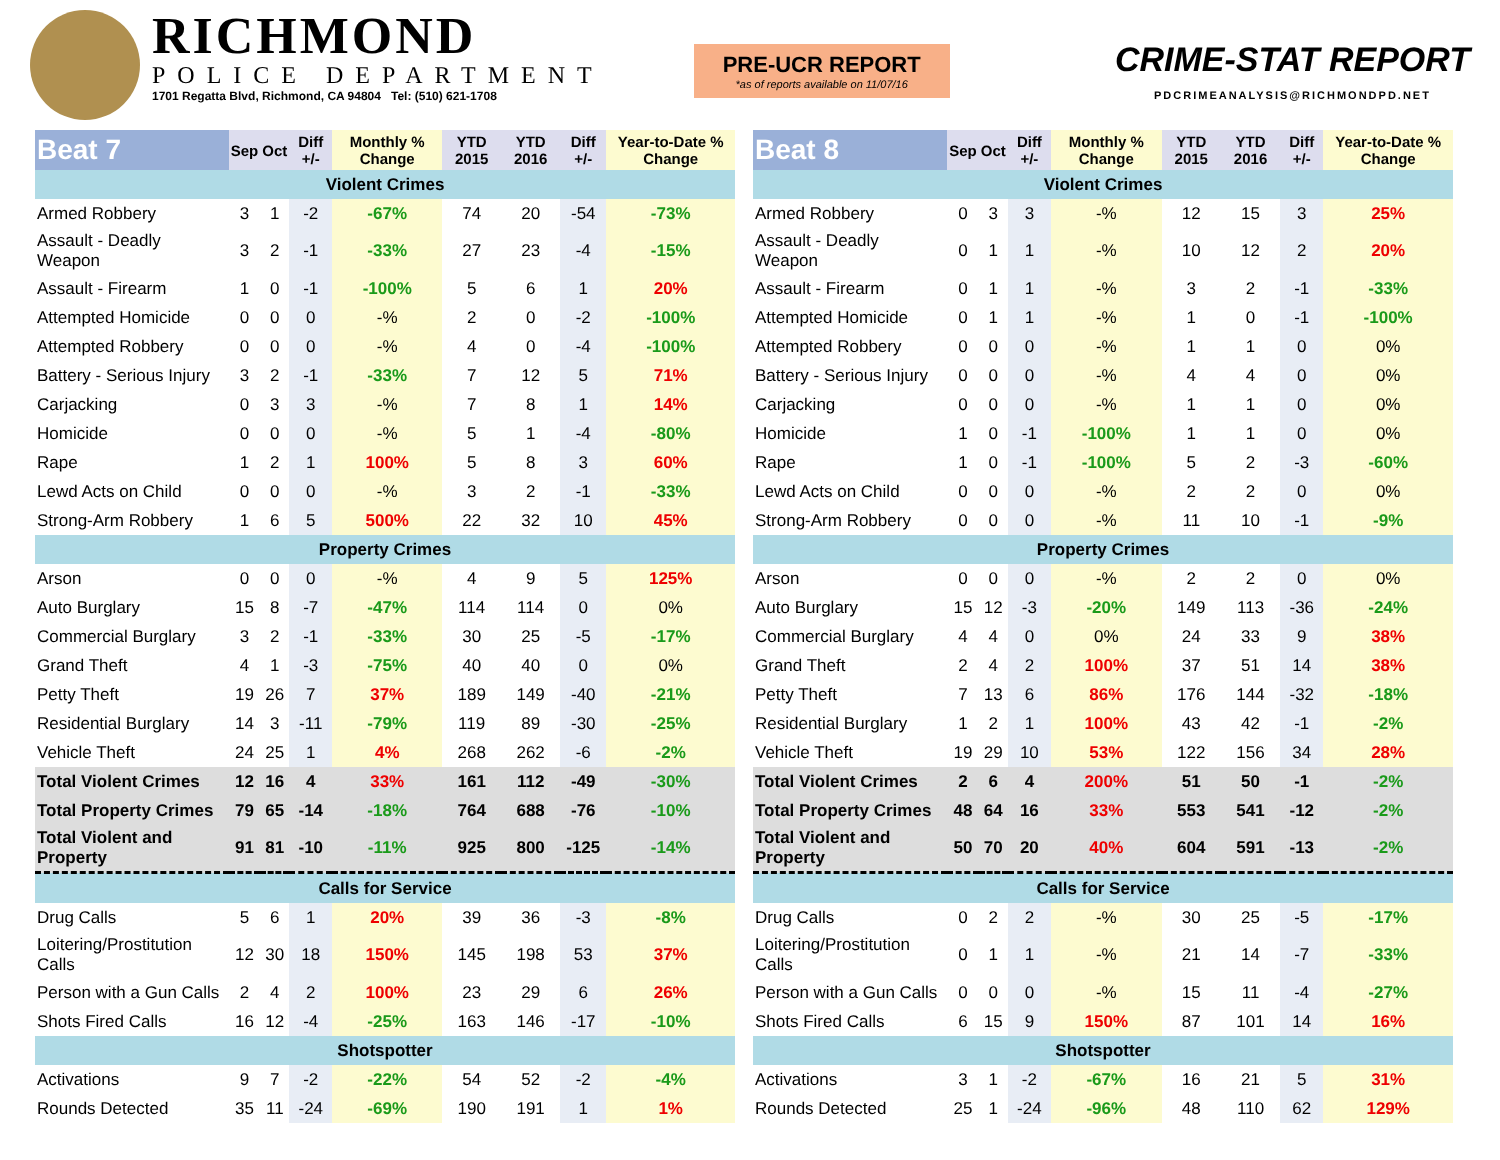RICHMOND
POLICE DEPARTMENT
1701 Regatta Blvd, Richmond, CA 94804 Tel: (510) 621-1708
PRE-UCR REPORT
*as of reports available on 11/07/16
CRIME-STAT REPORT
PDCRIMEANALYSIS@RICHMONDPD.NET
| Beat 7 | Sep | Oct | Diff +/- | Monthly % Change | YTD 2015 | YTD 2016 | Diff +/- | Year-to-Date % Change |
| --- | --- | --- | --- | --- | --- | --- | --- | --- |
| Violent Crimes | | | | | | | | |
| Armed Robbery | 3 | 1 | -2 | -67% | 74 | 20 | -54 | -73% |
| Assault - Deadly Weapon | 3 | 2 | -1 | -33% | 27 | 23 | -4 | -15% |
| Assault - Firearm | 1 | 0 | -1 | -100% | 5 | 6 | 1 | 20% |
| Attempted Homicide | 0 | 0 | 0 | -% | 2 | 0 | -2 | -100% |
| Attempted Robbery | 0 | 0 | 0 | -% | 4 | 0 | -4 | -100% |
| Battery - Serious Injury | 3 | 2 | -1 | -33% | 7 | 12 | 5 | 71% |
| Carjacking | 0 | 3 | 3 | -% | 7 | 8 | 1 | 14% |
| Homicide | 0 | 0 | 0 | -% | 5 | 1 | -4 | -80% |
| Rape | 1 | 2 | 1 | 100% | 5 | 8 | 3 | 60% |
| Lewd Acts on Child | 0 | 0 | 0 | -% | 3 | 2 | -1 | -33% |
| Strong-Arm Robbery | 1 | 6 | 5 | 500% | 22 | 32 | 10 | 45% |
| Property Crimes | | | | | | | | |
| Arson | 0 | 0 | 0 | -% | 4 | 9 | 5 | 125% |
| Auto Burglary | 15 | 8 | -7 | -47% | 114 | 114 | 0 | 0% |
| Commercial Burglary | 3 | 2 | -1 | -33% | 30 | 25 | -5 | -17% |
| Grand Theft | 4 | 1 | -3 | -75% | 40 | 40 | 0 | 0% |
| Petty Theft | 19 | 26 | 7 | 37% | 189 | 149 | -40 | -21% |
| Residential Burglary | 14 | 3 | -11 | -79% | 119 | 89 | -30 | -25% |
| Vehicle Theft | 24 | 25 | 1 | 4% | 268 | 262 | -6 | -2% |
| Total Violent Crimes | 12 | 16 | 4 | 33% | 161 | 112 | -49 | -30% |
| Total Property Crimes | 79 | 65 | -14 | -18% | 764 | 688 | -76 | -10% |
| Total Violent and Property | 91 | 81 | -10 | -11% | 925 | 800 | -125 | -14% |
| Calls for Service | | | | | | | | |
| Drug Calls | 5 | 6 | 1 | 20% | 39 | 36 | -3 | -8% |
| Loitering/Prostitution Calls | 12 | 30 | 18 | 150% | 145 | 198 | 53 | 37% |
| Person with a Gun Calls | 2 | 4 | 2 | 100% | 23 | 29 | 6 | 26% |
| Shots Fired Calls | 16 | 12 | -4 | -25% | 163 | 146 | -17 | -10% |
| Shotspotter | | | | | | | | |
| Activations | 9 | 7 | -2 | -22% | 54 | 52 | -2 | -4% |
| Rounds Detected | 35 | 11 | -24 | -69% | 190 | 191 | 1 | 1% |
| Beat 8 | Sep | Oct | Diff +/- | Monthly % Change | YTD 2015 | YTD 2016 | Diff +/- | Year-to-Date % Change |
| --- | --- | --- | --- | --- | --- | --- | --- | --- |
| Violent Crimes | | | | | | | | |
| Armed Robbery | 0 | 3 | 3 | -% | 12 | 15 | 3 | 25% |
| Assault - Deadly Weapon | 0 | 1 | 1 | -% | 10 | 12 | 2 | 20% |
| Assault - Firearm | 0 | 1 | 1 | -% | 3 | 2 | -1 | -33% |
| Attempted Homicide | 0 | 1 | 1 | -% | 1 | 0 | -1 | -100% |
| Attempted Robbery | 0 | 0 | 0 | -% | 1 | 1 | 0 | 0% |
| Battery - Serious Injury | 0 | 0 | 0 | -% | 4 | 4 | 0 | 0% |
| Carjacking | 0 | 0 | 0 | -% | 1 | 1 | 0 | 0% |
| Homicide | 1 | 0 | -1 | -100% | 1 | 1 | 0 | 0% |
| Rape | 1 | 0 | -1 | -100% | 5 | 2 | -3 | -60% |
| Lewd Acts on Child | 0 | 0 | 0 | -% | 2 | 2 | 0 | 0% |
| Strong-Arm Robbery | 0 | 0 | 0 | -% | 11 | 10 | -1 | -9% |
| Property Crimes | | | | | | | | |
| Arson | 0 | 0 | 0 | -% | 2 | 2 | 0 | 0% |
| Auto Burglary | 15 | 12 | -3 | -20% | 149 | 113 | -36 | -24% |
| Commercial Burglary | 4 | 4 | 0 | 0% | 24 | 33 | 9 | 38% |
| Grand Theft | 2 | 4 | 2 | 100% | 37 | 51 | 14 | 38% |
| Petty Theft | 7 | 13 | 6 | 86% | 176 | 144 | -32 | -18% |
| Residential Burglary | 1 | 2 | 1 | 100% | 43 | 42 | -1 | -2% |
| Vehicle Theft | 19 | 29 | 10 | 53% | 122 | 156 | 34 | 28% |
| Total Violent Crimes | 2 | 6 | 4 | 200% | 51 | 50 | -1 | -2% |
| Total Property Crimes | 48 | 64 | 16 | 33% | 553 | 541 | -12 | -2% |
| Total Violent and Property | 50 | 70 | 20 | 40% | 604 | 591 | -13 | -2% |
| Calls for Service | | | | | | | | |
| Drug Calls | 0 | 2 | 2 | -% | 30 | 25 | -5 | -17% |
| Loitering/Prostitution Calls | 0 | 1 | 1 | -% | 21 | 14 | -7 | -33% |
| Person with a Gun Calls | 0 | 0 | 0 | -% | 15 | 11 | -4 | -27% |
| Shots Fired Calls | 6 | 15 | 9 | 150% | 87 | 101 | 14 | 16% |
| Shotspotter | | | | | | | | |
| Activations | 3 | 1 | -2 | -67% | 16 | 21 | 5 | 31% |
| Rounds Detected | 25 | 1 | -24 | -96% | 48 | 110 | 62 | 129% |